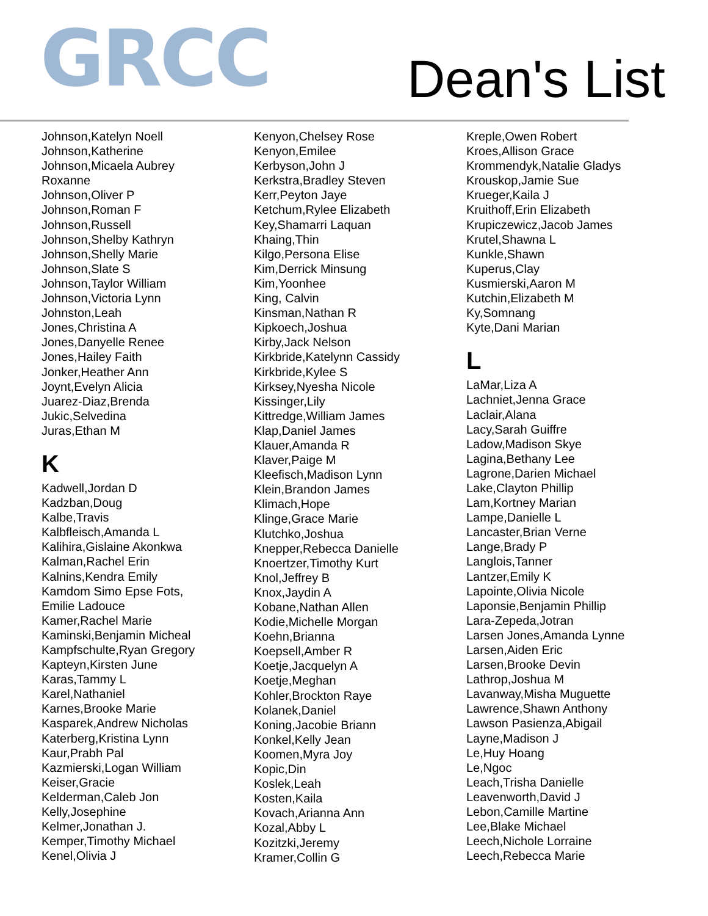GRCC
Dean's List
Johnson,Katelyn Noell
Johnson,Katherine
Johnson,Micaela Aubrey
Roxanne
Johnson,Oliver P
Johnson,Roman F
Johnson,Russell
Johnson,Shelby Kathryn
Johnson,Shelly Marie
Johnson,Slate S
Johnson,Taylor William
Johnson,Victoria Lynn
Johnston,Leah
Jones,Christina A
Jones,Danyelle Renee
Jones,Hailey Faith
Jonker,Heather Ann
Joynt,Evelyn Alicia
Juarez-Diaz,Brenda
Jukic,Selvedina
Juras,Ethan M
K
Kadwell,Jordan D
Kadzban,Doug
Kalbe,Travis
Kalbfleisch,Amanda L
Kalihira,Gislaine Akonkwa
Kalman,Rachel Erin
Kalnins,Kendra Emily
Kamdom Simo Epse Fots,
Emilie Ladouce
Kamer,Rachel Marie
Kaminski,Benjamin Micheal
Kampfschulte,Ryan Gregory
Kapteyn,Kirsten June
Karas,Tammy L
Karel,Nathaniel
Karnes,Brooke Marie
Kasparek,Andrew Nicholas
Katerberg,Kristina Lynn
Kaur,Prabh Pal
Kazmierski,Logan William
Keiser,Gracie
Kelderman,Caleb Jon
Kelly,Josephine
Kelmer,Jonathan J.
Kemper,Timothy Michael
Kenel,Olivia J
Kenyon,Chelsey Rose
Kenyon,Emilee
Kerbyson,John J
Kerkstra,Bradley Steven
Kerr,Peyton Jaye
Ketchum,Rylee Elizabeth
Key,Shamarri Laquan
Khaing,Thin
Kilgo,Persona Elise
Kim,Derrick Minsung
Kim,Yoonhee
King, Calvin
Kinsman,Nathan R
Kipkoech,Joshua
Kirby,Jack Nelson
Kirkbride,Katelynn Cassidy
Kirkbride,Kylee S
Kirksey,Nyesha Nicole
Kissinger,Lily
Kittredge,William James
Klap,Daniel James
Klauer,Amanda R
Klaver,Paige M
Kleefisch,Madison Lynn
Klein,Brandon James
Klimach,Hope
Klinge,Grace Marie
Klutchko,Joshua
Knepper,Rebecca Danielle
Knoertzer,Timothy Kurt
Knol,Jeffrey B
Knox,Jaydin A
Kobane,Nathan Allen
Kodie,Michelle Morgan
Koehn,Brianna
Koepsell,Amber R
Koetje,Jacquelyn A
Koetje,Meghan
Kohler,Brockton Raye
Kolanek,Daniel
Koning,Jacobie Briann
Konkel,Kelly Jean
Koomen,Myra Joy
Kopic,Din
Koslek,Leah
Kosten,Kaila
Kovach,Arianna Ann
Kozal,Abby L
Kozitzki,Jeremy
Kramer,Collin G
Kreple,Owen Robert
Kroes,Allison Grace
Krommendyk,Natalie Gladys
Krouskop,Jamie Sue
Krueger,Kaila J
Kruithoff,Erin Elizabeth
Krupiczewicz,Jacob James
Krutel,Shawna L
Kunkle,Shawn
Kuperus,Clay
Kusmierski,Aaron M
Kutchin,Elizabeth M
Ky,Somnang
Kyte,Dani Marian
L
LaMar,Liza A
Lachniet,Jenna Grace
Laclair,Alana
Lacy,Sarah Guiffre
Ladow,Madison Skye
Lagina,Bethany Lee
Lagrone,Darien Michael
Lake,Clayton Phillip
Lam,Kortney Marian
Lampe,Danielle L
Lancaster,Brian Verne
Lange,Brady P
Langlois,Tanner
Lantzer,Emily K
Lapointe,Olivia Nicole
Laponsie,Benjamin Phillip
Lara-Zepeda,Jotran
Larsen Jones,Amanda Lynne
Larsen,Aiden Eric
Larsen,Brooke Devin
Lathrop,Joshua M
Lavanway,Misha Muguette
Lawrence,Shawn Anthony
Lawson Pasienza,Abigail
Layne,Madison J
Le,Huy Hoang
Le,Ngoc
Leach,Trisha Danielle
Leavenworth,David J
Lebon,Camille Martine
Lee,Blake Michael
Leech,Nichole Lorraine
Leech,Rebecca Marie